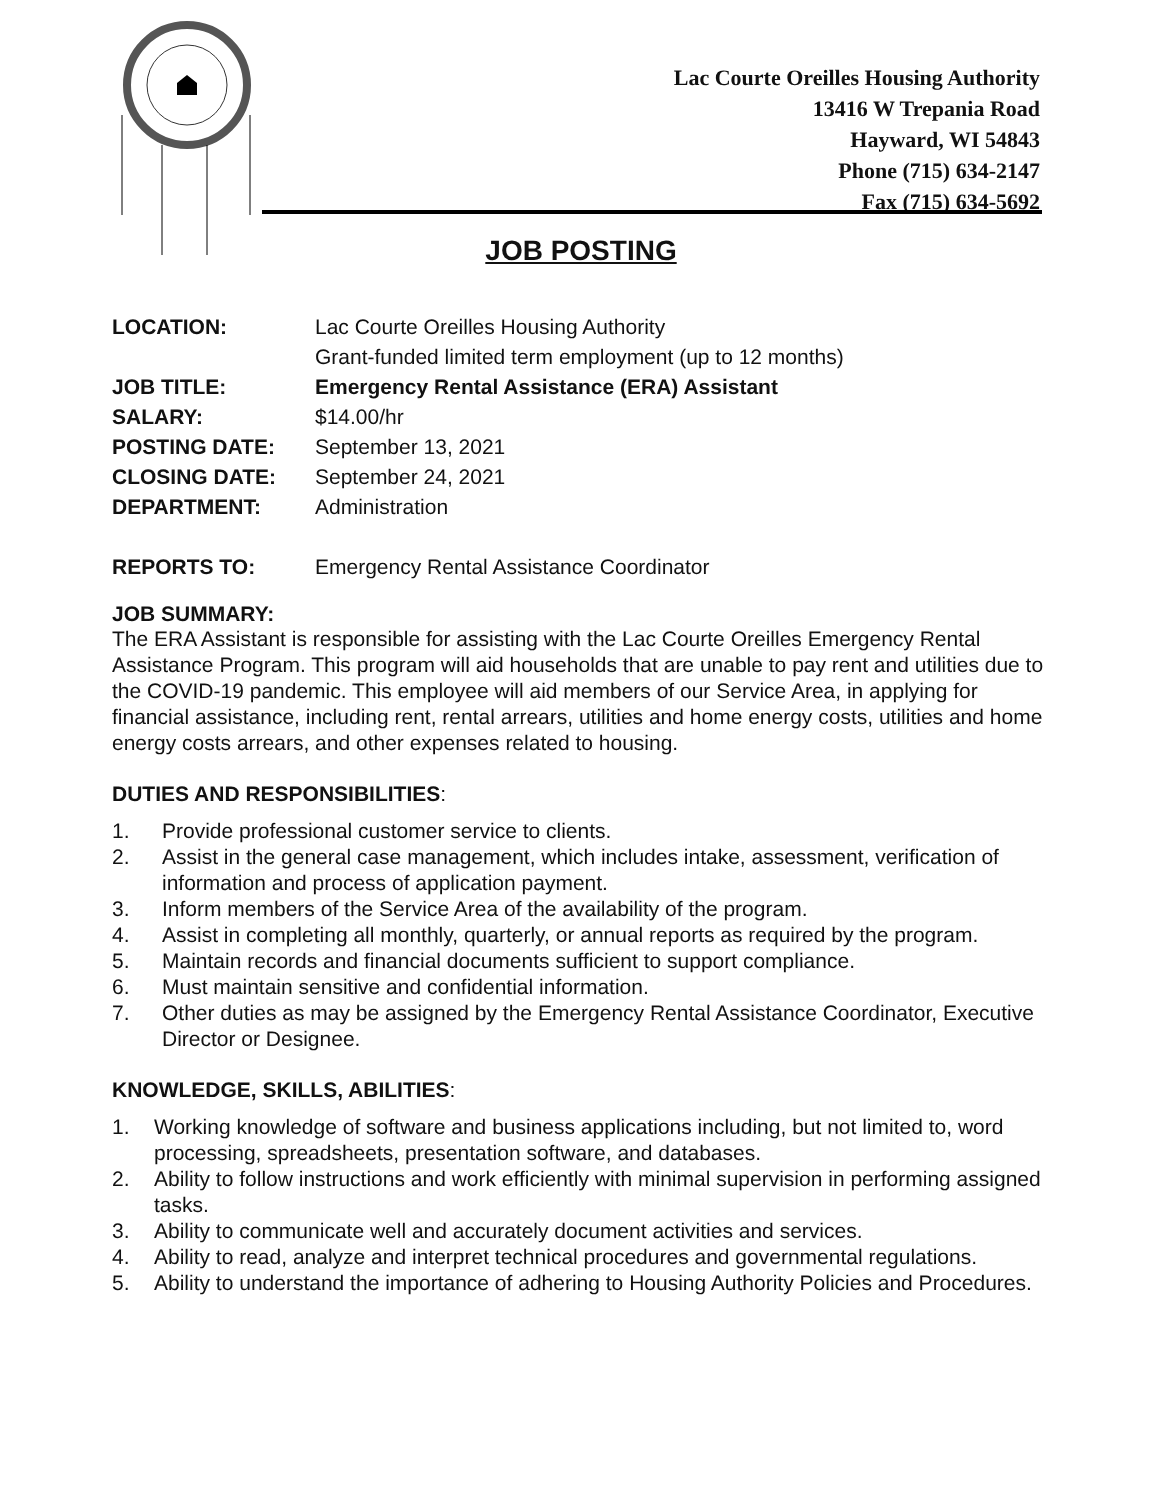Lac Courte Oreilles Housing Authority
13416 W Trepania Road
Hayward, WI 54843
Phone (715) 634-2147
Fax (715) 634-5692
JOB POSTING
| LOCATION: | Lac Courte Oreilles Housing Authority Grant-funded limited term employment (up to 12 months) |
| JOB TITLE: | Emergency Rental Assistance (ERA) Assistant |
| SALARY: | $14.00/hr |
| POSTING DATE: | September 13, 2021 |
| CLOSING DATE: | September 24, 2021 |
| DEPARTMENT: | Administration |
| REPORTS TO: | Emergency Rental Assistance Coordinator |
JOB SUMMARY:
The ERA Assistant is responsible for assisting with the Lac Courte Oreilles Emergency Rental Assistance Program. This program will aid households that are unable to pay rent and utilities due to the COVID-19 pandemic. This employee will aid members of our Service Area, in applying for financial assistance, including rent, rental arrears, utilities and home energy costs, utilities and home energy costs arrears, and other expenses related to housing.
DUTIES AND RESPONSIBILITIES:
1. Provide professional customer service to clients.
2. Assist in the general case management, which includes intake, assessment, verification of information and process of application payment.
3. Inform members of the Service Area of the availability of the program.
4. Assist in completing all monthly, quarterly, or annual reports as required by the program.
5. Maintain records and financial documents sufficient to support compliance.
6. Must maintain sensitive and confidential information.
7. Other duties as may be assigned by the Emergency Rental Assistance Coordinator, Executive Director or Designee.
KNOWLEDGE, SKILLS, ABILITIES:
1. Working knowledge of software and business applications including, but not limited to, word processing, spreadsheets, presentation software, and databases.
2. Ability to follow instructions and work efficiently with minimal supervision in performing assigned tasks.
3. Ability to communicate well and accurately document activities and services.
4. Ability to read, analyze and interpret technical procedures and governmental regulations.
5. Ability to understand the importance of adhering to Housing Authority Policies and Procedures.